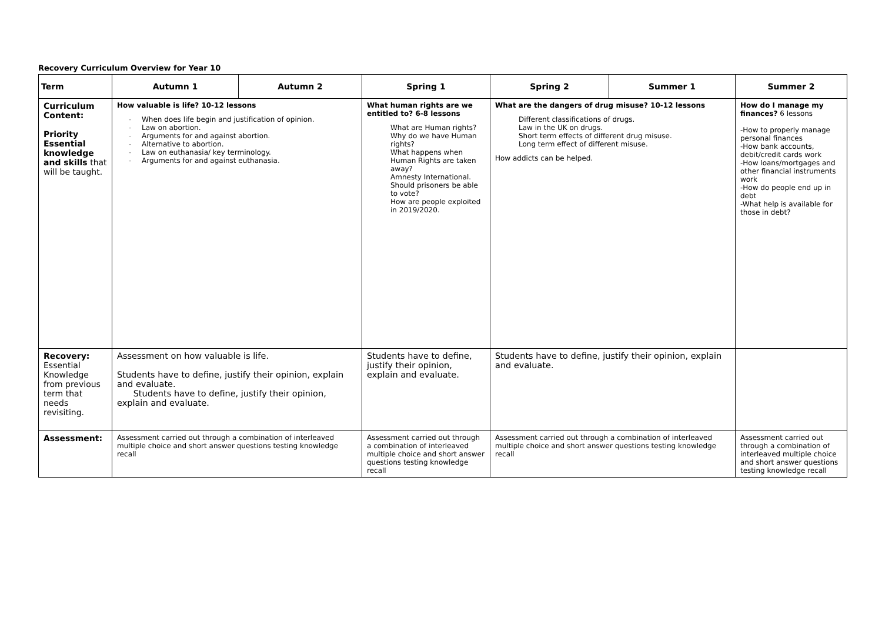Recovery Curriculum Overview for Year 10
| Term | Autumn 1 | Autumn 2 | Spring 1 | Spring 2 | Summer 1 | Summer 2 |
| --- | --- | --- | --- | --- | --- | --- |
| Curriculum Content: Priority Essential knowledge and skills that will be taught. | How valuable is life? 10-12 lessons - When does life begin and justification of opinion. - Law on abortion. - Arguments for and against abortion. - Alternative to abortion. - Law on euthanasia/ key terminology. - Arguments for and against euthanasia. | | What human rights are we entitled to? 6-8 lessons What are Human rights? Why do we have Human rights? What happens when Human Rights are taken away? Amnesty International. Should prisoners be able to vote? How are people exploited in 2019/2020. | What are the dangers of drug misuse? 10-12 lessons Different classifications of drugs. Law in the UK on drugs. Short term effects of different drug misuse. Long term effect of different misuse. How addicts can be helped. | | How do I manage my finances? 6 lessons -How to properly manage personal finances -How bank accounts, debit/credit cards work -How loans/mortgages and other financial instruments work -How do people end up in debt -What help is available for those in debt? |
| Recovery: Essential Knowledge from previous term that needs revisiting. | Assessment on how valuable is life. Students have to define, justify their opinion, explain and evaluate. Students have to define, justify their opinion, explain and evaluate. | | Students have to define, justify their opinion, explain and evaluate. | Students have to define, justify their opinion, explain and evaluate. | | |
| Assessment: | Assessment carried out through a combination of interleaved multiple choice and short answer questions testing knowledge recall | | Assessment carried out through a combination of interleaved multiple choice and short answer questions testing knowledge recall | Assessment carried out through a combination of interleaved multiple choice and short answer questions testing knowledge recall | | Assessment carried out through a combination of interleaved multiple choice and short answer questions testing knowledge recall |